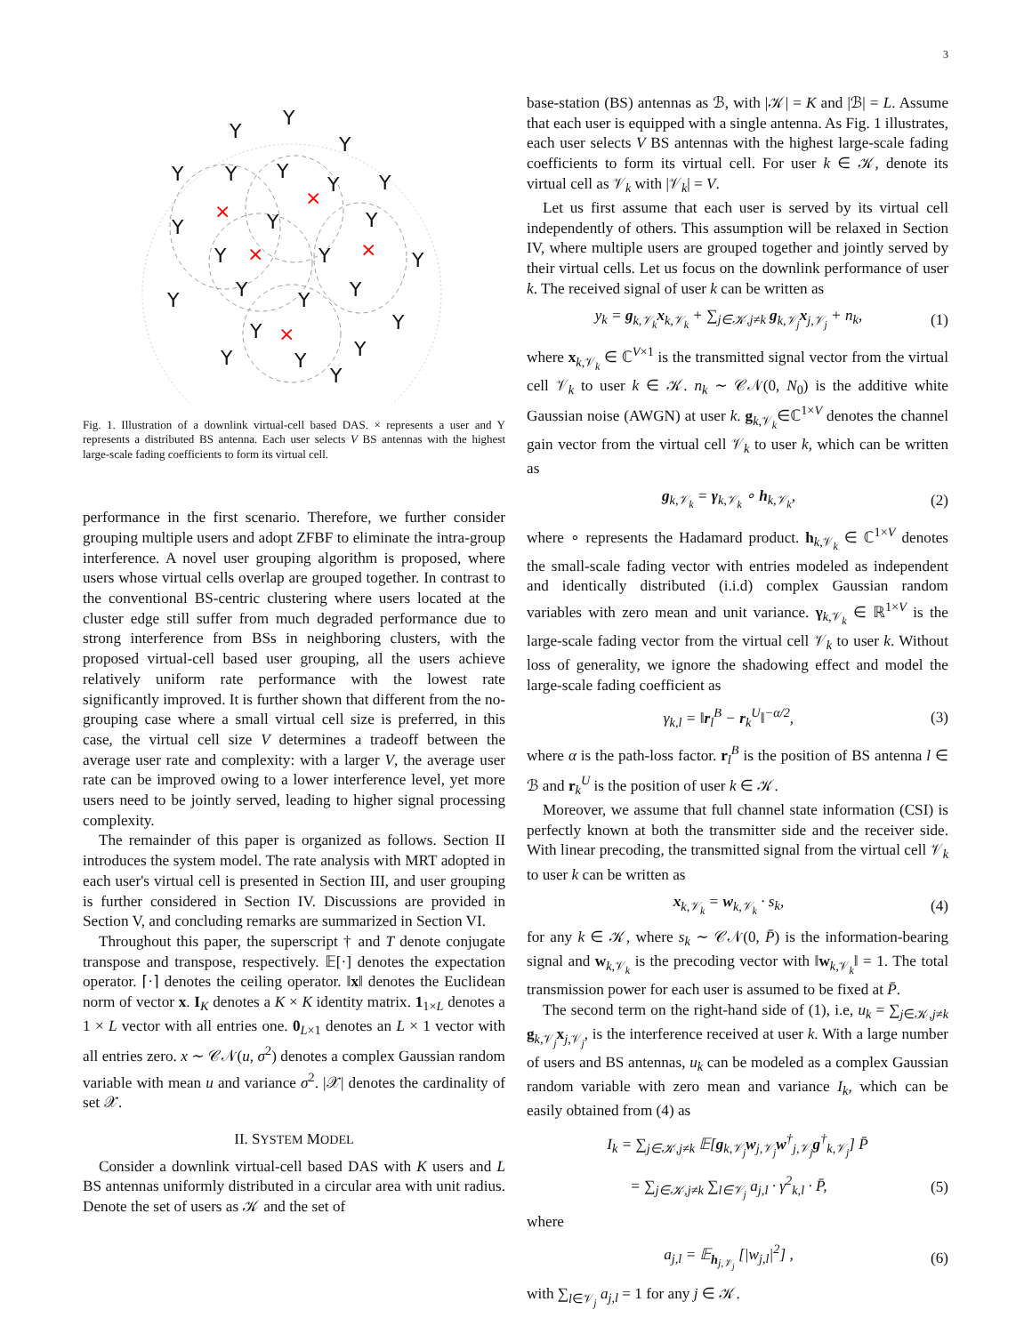3
Y
Y
Y
Y
Y
Y
Y
Y
Y
Y
Y
Y
Y
Y
Y
Y
Y
Y
Y
Y
Y
Y
Y
Y
×
×
×
×
×
Fig. 1. Illustration of a downlink virtual-cell based DAS. × represents a user and Y represents a distributed BS antenna. Each user selects V BS antennas with the highest large-scale fading coefficients to form its virtual cell.
performance in the first scenario. Therefore, we further consider grouping multiple users and adopt ZFBF to eliminate the intra-group interference. A novel user grouping algorithm is proposed, where users whose virtual cells overlap are grouped together. In contrast to the conventional BS-centric clustering where users located at the cluster edge still suffer from much degraded performance due to strong interference from BSs in neighboring clusters, with the proposed virtual-cell based user grouping, all the users achieve relatively uniform rate performance with the lowest rate significantly improved. It is further shown that different from the no-grouping case where a small virtual cell size is preferred, in this case, the virtual cell size V determines a tradeoff between the average user rate and complexity: with a larger V, the average user rate can be improved owing to a lower interference level, yet more users need to be jointly served, leading to higher signal processing complexity.
The remainder of this paper is organized as follows. Section II introduces the system model. The rate analysis with MRT adopted in each user's virtual cell is presented in Section III, and user grouping is further considered in Section IV. Discussions are provided in Section V, and concluding remarks are summarized in Section VI.
Throughout this paper, the superscript † and T denote conjugate transpose and transpose, respectively. 𝔼[·] denotes the expectation operator. ⌈·⌉ denotes the ceiling operator. ‖x‖ denotes the Euclidean norm of vector x. I<sub>K</sub> denotes a K × K identity matrix. 1<sub>1×L</sub> denotes a 1 × L vector with all entries one. 0<sub>L×1</sub> denotes an L × 1 vector with all entries zero. x ∼ 𝒞𝒩(u, σ<sup>2</sup>) denotes a complex Gaussian random variable with mean u and variance σ<sup>2</sup>. |𝒳| denotes the cardinality of set 𝒳.
II. SYSTEM MODEL
Consider a downlink virtual-cell based DAS with K users and L BS antennas uniformly distributed in a circular area with unit radius. Denote the set of users as 𝒦 and the set of
base-station (BS) antennas as ℬ, with |𝒦| = K and |ℬ| = L. Assume that each user is equipped with a single antenna. As Fig. 1 illustrates, each user selects V BS antennas with the highest large-scale fading coefficients to form its virtual cell. For user k ∈ 𝒦, denote its virtual cell as 𝒱<sub>k</sub> with |𝒱<sub>k</sub>| = V.
Let us first assume that each user is served by its virtual cell independently of others. This assumption will be relaxed in Section IV, where multiple users are grouped together and jointly served by their virtual cells. Let us focus on the downlink performance of user k. The received signal of user k can be written as
y<sub>k</sub> = g<sub>k,𝒱<sub>k</sub></sub>x<sub>k,𝒱<sub>k</sub></sub> + ∑<sub>j∈𝒦,j≠k</sub> g<sub>k,𝒱<sub>j</sub></sub>x<sub>j,𝒱<sub>j</sub></sub> + n<sub>k</sub>, (1)
where x<sub>k,𝒱<sub>k</sub></sub> ∈ ℂ<sup>V×1</sup> is the transmitted signal vector from the virtual cell 𝒱<sub>k</sub> to user k ∈ 𝒦. n<sub>k</sub> ∼ 𝒞𝒩(0, N<sub>0</sub>) is the additive white Gaussian noise (AWGN) at user k. g<sub>k,𝒱<sub>k</sub></sub>∈ℂ<sup>1×V</sup> denotes the channel gain vector from the virtual cell 𝒱<sub>k</sub> to user k, which can be written as
g<sub>k,𝒱<sub>k</sub></sub> = γ<sub>k,𝒱<sub>k</sub></sub> ∘ h<sub>k,𝒱<sub>k</sub></sub>, (2)
where ∘ represents the Hadamard product. h<sub>k,𝒱<sub>k</sub></sub> ∈ ℂ<sup>1×V</sup> denotes the small-scale fading vector with entries modeled as independent and identically distributed (i.i.d) complex Gaussian random variables with zero mean and unit variance. γ<sub>k,𝒱<sub>k</sub></sub> ∈ ℝ<sup>1×V</sup> is the large-scale fading vector from the virtual cell 𝒱<sub>k</sub> to user k. Without loss of generality, we ignore the shadowing effect and model the large-scale fading coefficient as
γ<sub>k,l</sub> = ‖r<sub>l</sub><sup>B</sup> − r<sub>k</sub><sup>U</sup>‖<sup>−α/2</sup>, (3)
where α is the path-loss factor. r<sub>l</sub><sup>B</sup> is the position of BS antenna l ∈ ℬ and r<sub>k</sub><sup>U</sup> is the position of user k ∈ 𝒦.
Moreover, we assume that full channel state information (CSI) is perfectly known at both the transmitter side and the receiver side. With linear precoding, the transmitted signal from the virtual cell 𝒱<sub>k</sub> to user k can be written as
x<sub>k,𝒱<sub>k</sub></sub> = w<sub>k,𝒱<sub>k</sub></sub> · s<sub>k</sub>, (4)
for any k ∈ 𝒦, where s<sub>k</sub> ∼ 𝒞𝒩(0, P̄) is the information-bearing signal and w<sub>k,𝒱<sub>k</sub></sub> is the precoding vector with ‖w<sub>k,𝒱<sub>k</sub></sub>‖ = 1. The total transmission power for each user is assumed to be fixed at P̄.
The second term on the right-hand side of (1), i.e, u<sub>k</sub> = ∑<sub>j∈𝒦,j≠k</sub> g<sub>k,𝒱<sub>j</sub></sub>x<sub>j,𝒱<sub>j</sub></sub>, is the interference received at user k. With a large number of users and BS antennas, u<sub>k</sub> can be modeled as a complex Gaussian random variable with zero mean and variance I<sub>k</sub>, which can be easily obtained from (4) as
I<sub>k</sub> = ∑<sub>j∈𝒦,j≠k</sub> 𝔼[g<sub>k,𝒱<sub>j</sub></sub>w<sub>j,𝒱<sub>j</sub></sub>w<sup>†</sup><sub>j,𝒱<sub>j</sub></sub>g<sup>†</sup><sub>k,𝒱<sub>j</sub></sub>] P̄
= ∑<sub>j∈𝒦,j≠k</sub> ∑<sub>l∈𝒱<sub>j</sub></sub> a<sub>j,l</sub> · γ<sup>2</sup><sub>k,l</sub> · P̄, (5)
where
a<sub>j,l</sub> = 𝔼<sub>h<sub>j,𝒱<sub>j</sub></sub></sub> [|w<sub>j,l</sub>|<sup>2</sup>] , (6)
with ∑<sub>l∈𝒱<sub>j</sub></sub> a<sub>j,l</sub> = 1 for any j ∈ 𝒦.